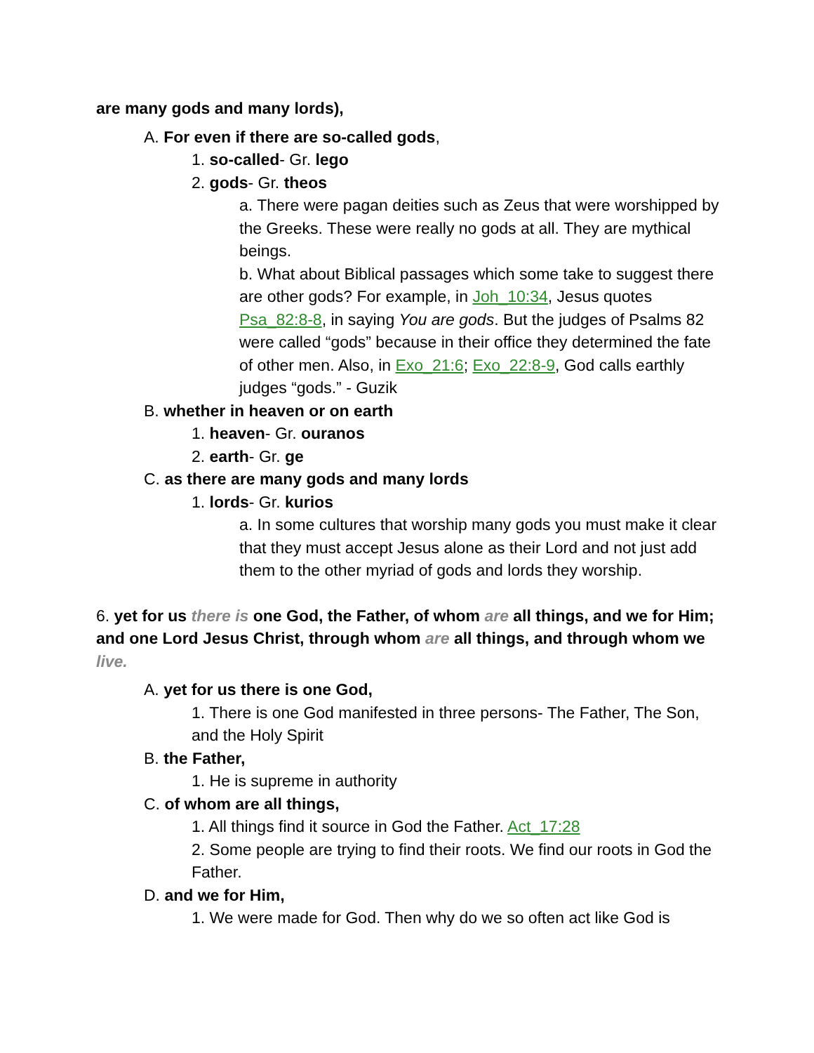are many gods and many lords),
A. For even if there are so-called gods,
1. so-called- Gr. lego
2. gods- Gr. theos
a. There were pagan deities such as Zeus that were worshipped by the Greeks. These were really no gods at all. They are mythical beings.
b. What about Biblical passages which some take to suggest there are other gods? For example, in Joh_10:34, Jesus quotes Psa_82:8-8, in saying You are gods. But the judges of Psalms 82 were called “gods” because in their office they determined the fate of other men. Also, in Exo_21:6; Exo_22:8-9, God calls earthly judges “gods.” - Guzik
B. whether in heaven or on earth
1. heaven- Gr. ouranos
2. earth- Gr. ge
C. as there are many gods and many lords
1. lords- Gr. kurios
a. In some cultures that worship many gods you must make it clear that they must accept Jesus alone as their Lord and not just add them to the other myriad of gods and lords they worship.
6. yet for us there is one God, the Father, of whom are all things, and we for Him; and one Lord Jesus Christ, through whom are all things, and through whom we live.
A. yet for us there is one God,
1. There is one God manifested in three persons- The Father, The Son, and the Holy Spirit
B. the Father,
1. He is supreme in authority
C. of whom are all things,
1. All things find it source in God the Father. Act_17:28
2. Some people are trying to find their roots. We find our roots in God the Father.
D. and we for Him,
1. We were made for God. Then why do we so often act like God is